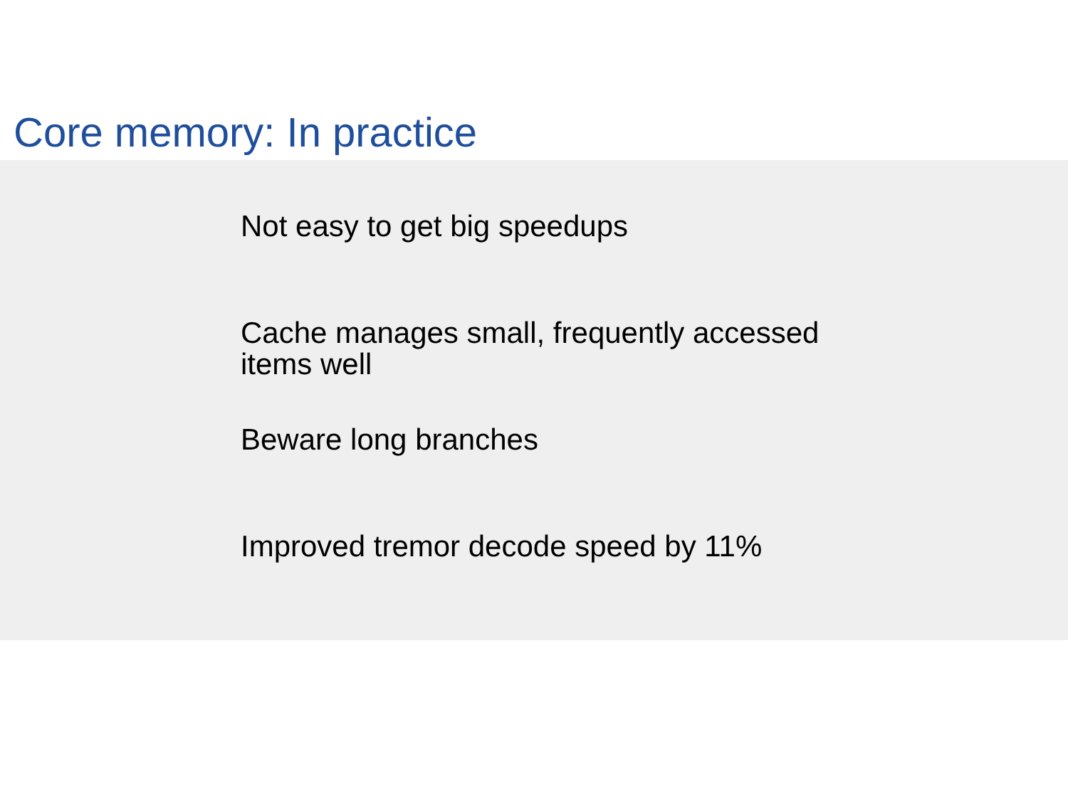Core memory: In practice
Not easy to get big speedups
Cache manages small, frequently accessed items well
Beware long branches
Improved tremor decode speed by 11%